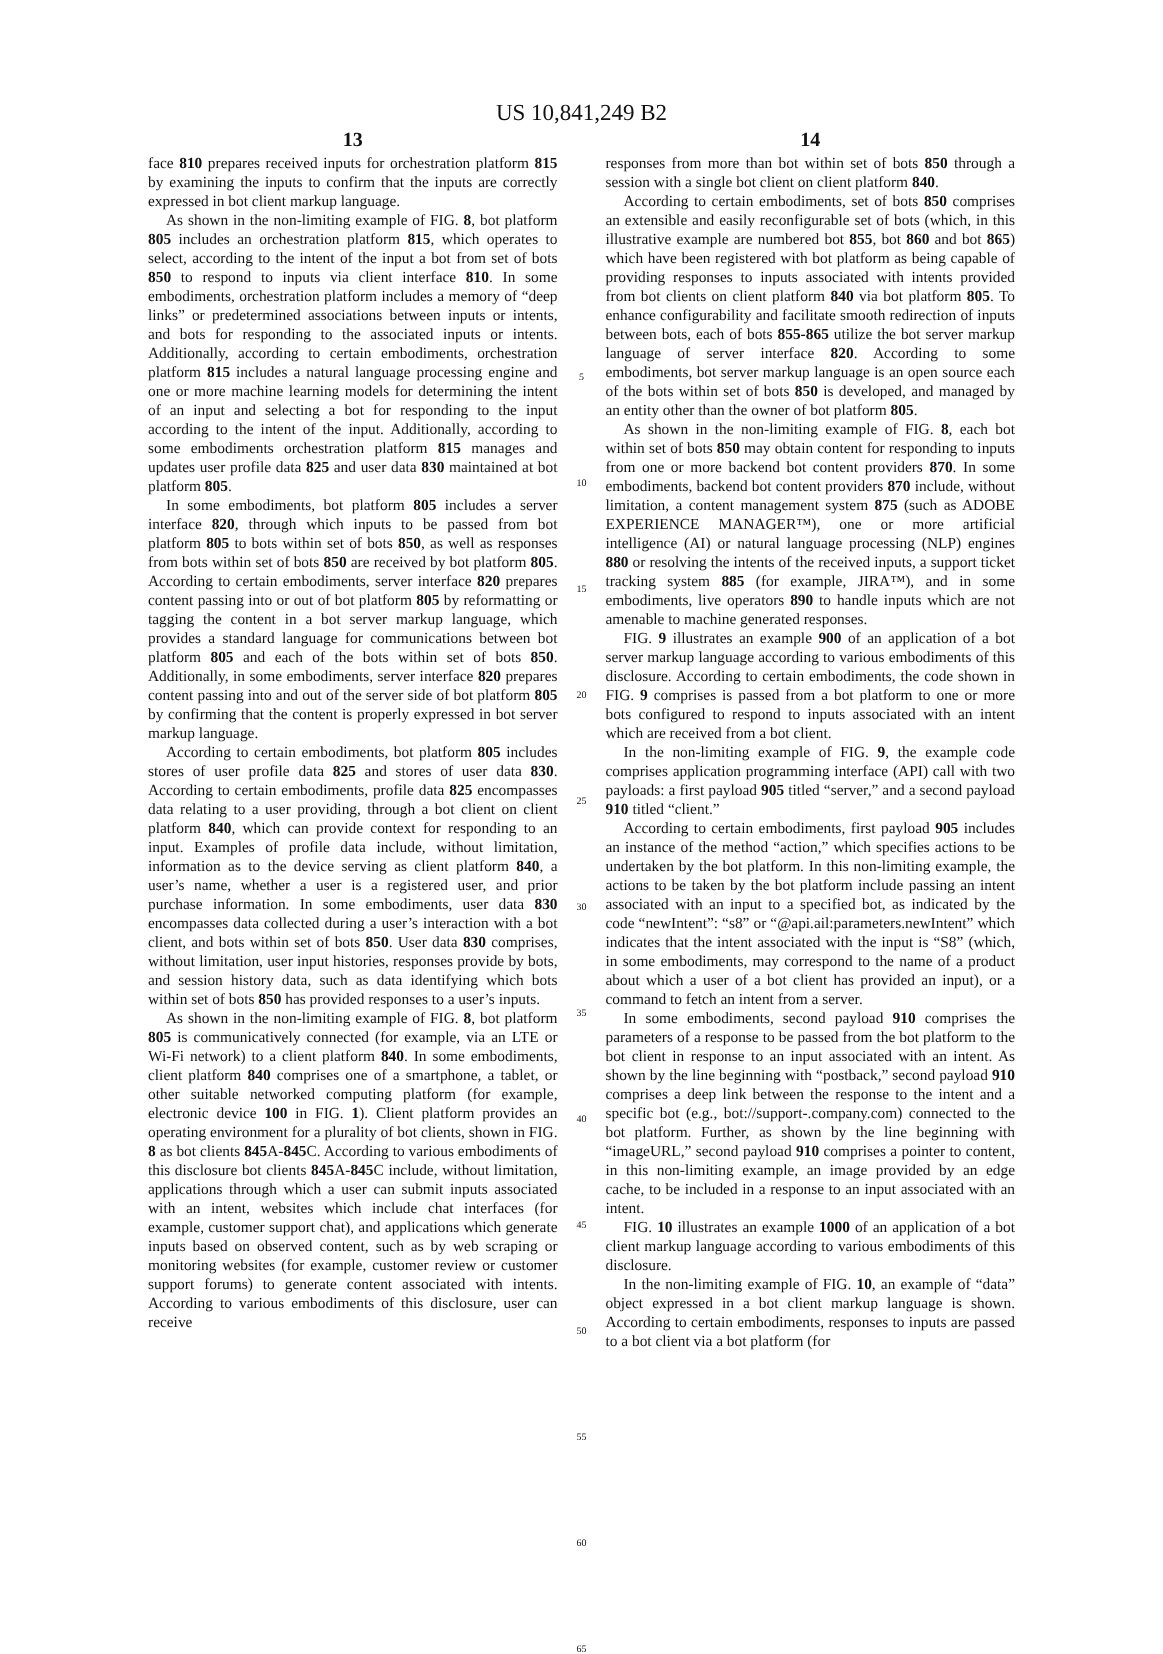US 10,841,249 B2
13
face 810 prepares received inputs for orchestration platform 815 by examining the inputs to confirm that the inputs are correctly expressed in bot client markup language.
As shown in the non-limiting example of FIG. 8, bot platform 805 includes an orchestration platform 815, which operates to select, according to the intent of the input a bot from set of bots 850 to respond to inputs via client interface 810. In some embodiments, orchestration platform includes a memory of “deep links” or predetermined associations between inputs or intents, and bots for responding to the associated inputs or intents. Additionally, according to certain embodiments, orchestration platform 815 includes a natural language processing engine and one or more machine learning models for determining the intent of an input and selecting a bot for responding to the input according to the intent of the input. Additionally, according to some embodiments orchestration platform 815 manages and updates user profile data 825 and user data 830 maintained at bot platform 805.
In some embodiments, bot platform 805 includes a server interface 820, through which inputs to be passed from bot platform 805 to bots within set of bots 850, as well as responses from bots within set of bots 850 are received by bot platform 805. According to certain embodiments, server interface 820 prepares content passing into or out of bot platform 805 by reformatting or tagging the content in a bot server markup language, which provides a standard language for communications between bot platform 805 and each of the bots within set of bots 850. Additionally, in some embodiments, server interface 820 prepares content passing into and out of the server side of bot platform 805 by confirming that the content is properly expressed in bot server markup language.
According to certain embodiments, bot platform 805 includes stores of user profile data 825 and stores of user data 830. According to certain embodiments, profile data 825 encompasses data relating to a user providing, through a bot client on client platform 840, which can provide context for responding to an input. Examples of profile data include, without limitation, information as to the device serving as client platform 840, a user’s name, whether a user is a registered user, and prior purchase information. In some embodiments, user data 830 encompasses data collected during a user’s interaction with a bot client, and bots within set of bots 850. User data 830 comprises, without limitation, user input histories, responses provide by bots, and session history data, such as data identifying which bots within set of bots 850 has provided responses to a user’s inputs.
As shown in the non-limiting example of FIG. 8, bot platform 805 is communicatively connected (for example, via an LTE or Wi-Fi network) to a client platform 840. In some embodiments, client platform 840 comprises one of a smartphone, a tablet, or other suitable networked computing platform (for example, electronic device 100 in FIG. 1). Client platform provides an operating environment for a plurality of bot clients, shown in FIG. 8 as bot clients 845 A-845 C. According to various embodiments of this disclosure bot clients 845 A-845 C include, without limitation, applications through which a user can submit inputs associated with an intent, websites which include chat interfaces (for example, customer support chat), and applications which generate inputs based on observed content, such as by web scraping or monitoring websites (for example, customer review or customer support forums) to generate content associated with intents. According to various embodiments of this disclosure, user can receive
5
10
15
20
25
30
35
40
45
50
55
60
65
14
responses from more than bot within set of bots 850 through a session with a single bot client on client platform 840.
According to certain embodiments, set of bots 850 comprises an extensible and easily reconfigurable set of bots (which, in this illustrative example are numbered bot 855, bot 860 and bot 865) which have been registered with bot platform as being capable of providing responses to inputs associated with intents provided from bot clients on client platform 840 via bot platform 805. To enhance configurability and facilitate smooth redirection of inputs between bots, each of bots 855-865 utilize the bot server markup language of server interface 820. According to some embodiments, bot server markup language is an open source each of the bots within set of bots 850 is developed, and managed by an entity other than the owner of bot platform 805.
As shown in the non-limiting example of FIG. 8, each bot within set of bots 850 may obtain content for responding to inputs from one or more backend bot content providers 870. In some embodiments, backend bot content providers 870 include, without limitation, a content management system 875 (such as ADOBE EXPERIENCE MANAGER™), one or more artificial intelligence (AI) or natural language processing (NLP) engines 880 or resolving the intents of the received inputs, a support ticket tracking system 885 (for example, JIRA™), and in some embodiments, live operators 890 to handle inputs which are not amenable to machine generated responses.
FIG. 9 illustrates an example 900 of an application of a bot server markup language according to various embodiments of this disclosure. According to certain embodiments, the code shown in FIG. 9 comprises is passed from a bot platform to one or more bots configured to respond to inputs associated with an intent which are received from a bot client.
In the non-limiting example of FIG. 9, the example code comprises application programming interface (API) call with two payloads: a first payload 905 titled “server,” and a second payload 910 titled “client.”
According to certain embodiments, first payload 905 includes an instance of the method “action,” which specifies actions to be undertaken by the bot platform. In this non-limiting example, the actions to be taken by the bot platform include passing an intent associated with an input to a specified bot, as indicated by the code “newIntent”: “s8” or “@api.ail:parameters.newIntent” which indicates that the intent associated with the input is “S8” (which, in some embodiments, may correspond to the name of a product about which a user of a bot client has provided an input), or a command to fetch an intent from a server.
In some embodiments, second payload 910 comprises the parameters of a response to be passed from the bot platform to the bot client in response to an input associated with an intent. As shown by the line beginning with “postback,” second payload 910 comprises a deep link between the response to the intent and a specific bot (e.g., bot://support-.company.com) connected to the bot platform. Further, as shown by the line beginning with “imageURL,” second payload 910 comprises a pointer to content, in this non-limiting example, an image provided by an edge cache, to be included in a response to an input associated with an intent.
FIG. 10 illustrates an example 1000 of an application of a bot client markup language according to various embodiments of this disclosure.
In the non-limiting example of FIG. 10, an example of “data” object expressed in a bot client markup language is shown. According to certain embodiments, responses to inputs are passed to a bot client via a bot platform (for